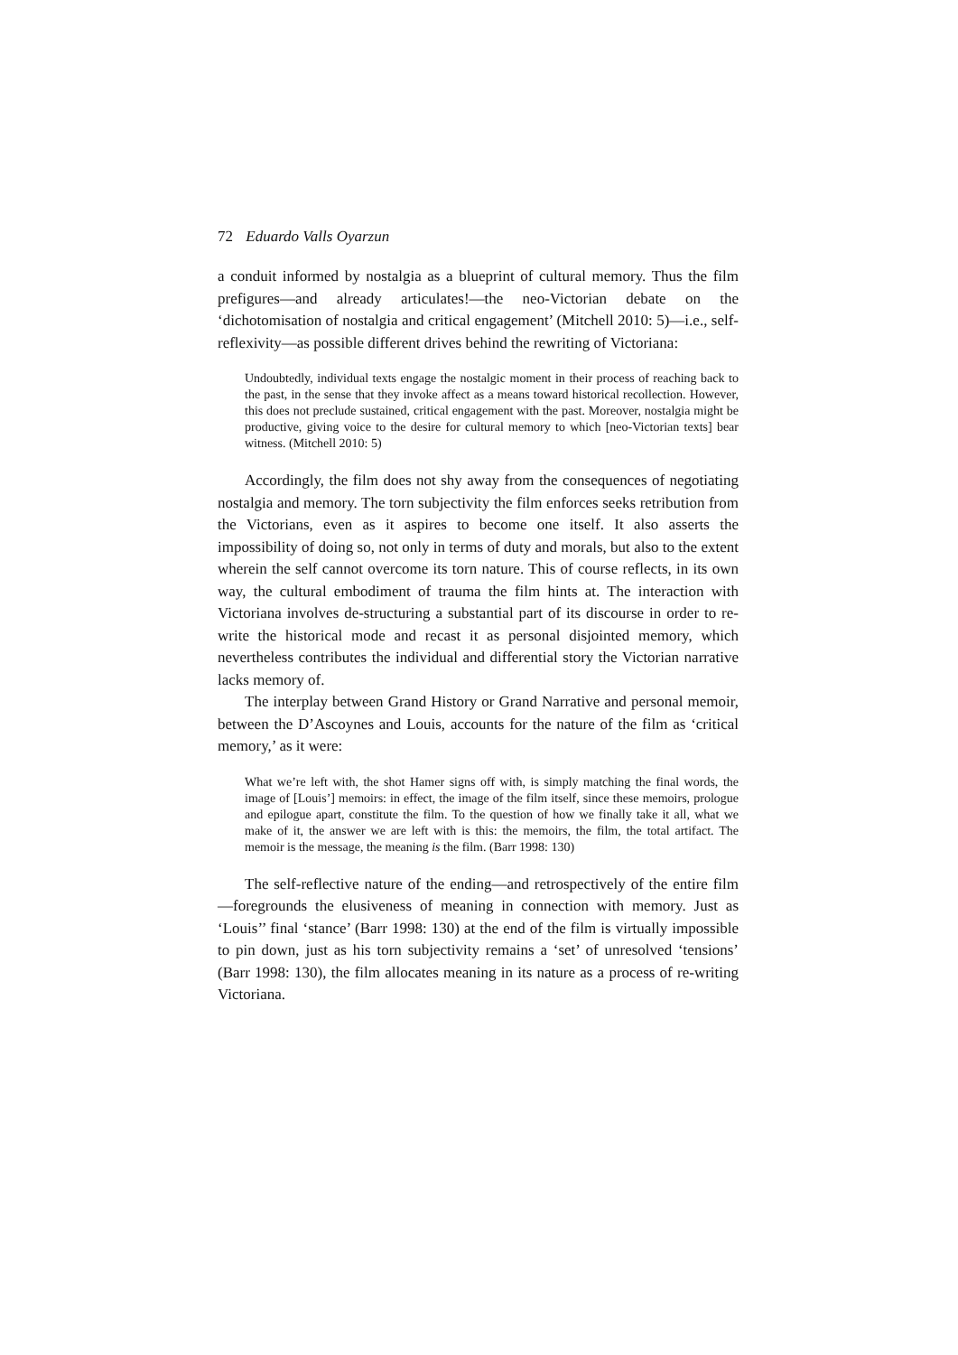72 Eduardo Valls Oyarzun
a conduit informed by nostalgia as a blueprint of cultural memory. Thus the film prefigures—and already articulates!—the neo-Victorian debate on the ‘dichotomisation of nostalgia and critical engagement’ (Mitchell 2010: 5)—i.e., self-reflexivity—as possible different drives behind the rewriting of Victoriana:
Undoubtedly, individual texts engage the nostalgic moment in their process of reaching back to the past, in the sense that they invoke affect as a means toward historical recollection. However, this does not preclude sustained, critical engagement with the past. Moreover, nostalgia might be productive, giving voice to the desire for cultural memory to which [neo-Victorian texts] bear witness. (Mitchell 2010: 5)
Accordingly, the film does not shy away from the consequences of negotiating nostalgia and memory. The torn subjectivity the film enforces seeks retribution from the Victorians, even as it aspires to become one itself. It also asserts the impossibility of doing so, not only in terms of duty and morals, but also to the extent wherein the self cannot overcome its torn nature. This of course reflects, in its own way, the cultural embodiment of trauma the film hints at. The interaction with Victoriana involves de-structuring a substantial part of its discourse in order to re-write the historical mode and recast it as personal disjointed memory, which nevertheless contributes the individual and differential story the Victorian narrative lacks memory of.
The interplay between Grand History or Grand Narrative and personal memoir, between the D’Ascoynes and Louis, accounts for the nature of the film as ‘critical memory,’ as it were:
What we’re left with, the shot Hamer signs off with, is simply matching the final words, the image of [Louis’] memoirs: in effect, the image of the film itself, since these memoirs, prologue and epilogue apart, constitute the film. To the question of how we finally take it all, what we make of it, the answer we are left with is this: the memoirs, the film, the total artifact. The memoir is the message, the meaning is the film. (Barr 1998: 130)
The self-reflective nature of the ending—and retrospectively of the entire film—foregrounds the elusiveness of meaning in connection with memory. Just as ‘Louis’’ final ‘stance’ (Barr 1998: 130) at the end of the film is virtually impossible to pin down, just as his torn subjectivity remains a ‘set’ of unresolved ‘tensions’ (Barr 1998: 130), the film allocates meaning in its nature as a process of re-writing Victoriana.